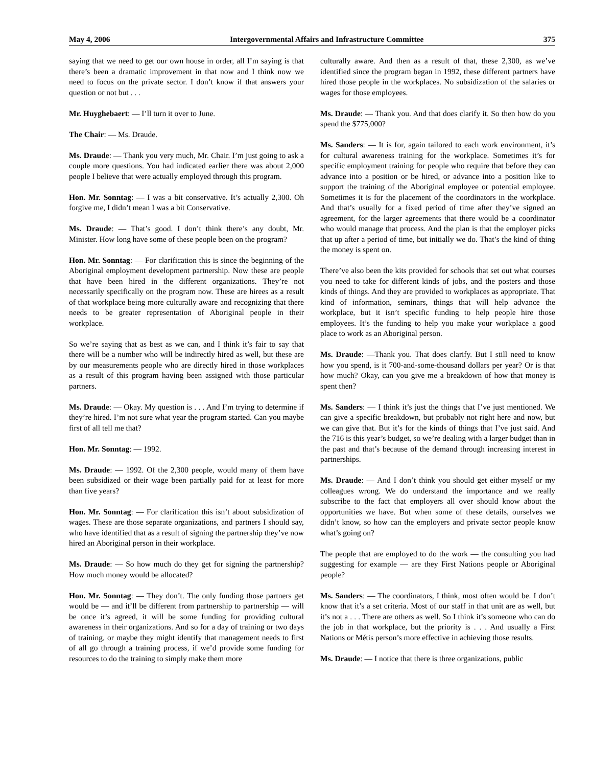May 4, 2006 Intergovernmental Affairs and Infrastructure Committee 375
saying that we need to get our own house in order, all I’m saying is that there’s been a dramatic improvement in that now and I think now we need to focus on the private sector. I don’t know if that answers your question or not but . . .
Mr. Huyghebaert: — I’ll turn it over to June.
The Chair: — Ms. Draude.
Ms. Draude: — Thank you very much, Mr. Chair. I’m just going to ask a couple more questions. You had indicated earlier there was about 2,000 people I believe that were actually employed through this program.
Hon. Mr. Sonntag: — I was a bit conservative. It’s actually 2,300. Oh forgive me, I didn’t mean I was a bit Conservative.
Ms. Draude: — That’s good. I don’t think there’s any doubt, Mr. Minister. How long have some of these people been on the program?
Hon. Mr. Sonntag: — For clarification this is since the beginning of the Aboriginal employment development partnership. Now these are people that have been hired in the different organizations. They’re not necessarily specifically on the program now. These are hirees as a result of that workplace being more culturally aware and recognizing that there needs to be greater representation of Aboriginal people in their workplace.
So we’re saying that as best as we can, and I think it’s fair to say that there will be a number who will be indirectly hired as well, but these are by our measurements people who are directly hired in those workplaces as a result of this program having been assigned with those particular partners.
Ms. Draude: — Okay. My question is . . . And I’m trying to determine if they’re hired. I’m not sure what year the program started. Can you maybe first of all tell me that?
Hon. Mr. Sonntag: — 1992.
Ms. Draude: — 1992. Of the 2,300 people, would many of them have been subsidized or their wage been partially paid for at least for more than five years?
Hon. Mr. Sonntag: — For clarification this isn’t about subsidization of wages. These are those separate organizations, and partners I should say, who have identified that as a result of signing the partnership they’ve now hired an Aboriginal person in their workplace.
Ms. Draude: — So how much do they get for signing the partnership? How much money would be allocated?
Hon. Mr. Sonntag: — They don’t. The only funding those partners get would be — and it’ll be different from partnership to partnership — will be once it’s agreed, it will be some funding for providing cultural awareness in their organizations. And so for a day of training or two days of training, or maybe they might identify that management needs to first of all go through a training process, if we’d provide some funding for resources to do the training to simply make them more
culturally aware. And then as a result of that, these 2,300, as we’ve identified since the program began in 1992, these different partners have hired those people in the workplaces. No subsidization of the salaries or wages for those employees.
Ms. Draude: — Thank you. And that does clarify it. So then how do you spend the $775,000?
Ms. Sanders: — It is for, again tailored to each work environment, it’s for cultural awareness training for the workplace. Sometimes it’s for specific employment training for people who require that before they can advance into a position or be hired, or advance into a position like to support the training of the Aboriginal employee or potential employee. Sometimes it is for the placement of the coordinators in the workplace. And that’s usually for a fixed period of time after they’ve signed an agreement, for the larger agreements that there would be a coordinator who would manage that process. And the plan is that the employer picks that up after a period of time, but initially we do. That’s the kind of thing the money is spent on.
There’ve also been the kits provided for schools that set out what courses you need to take for different kinds of jobs, and the posters and those kinds of things. And they are provided to workplaces as appropriate. That kind of information, seminars, things that will help advance the workplace, but it isn’t specific funding to help people hire those employees. It’s the funding to help you make your workplace a good place to work as an Aboriginal person.
Ms. Draude: —Thank you. That does clarify. But I still need to know how you spend, is it 700-and-some-thousand dollars per year? Or is that how much? Okay, can you give me a breakdown of how that money is spent then?
Ms. Sanders: — I think it’s just the things that I’ve just mentioned. We can give a specific breakdown, but probably not right here and now, but we can give that. But it’s for the kinds of things that I’ve just said. And the 716 is this year’s budget, so we’re dealing with a larger budget than in the past and that’s because of the demand through increasing interest in partnerships.
Ms. Draude: — And I don’t think you should get either myself or my colleagues wrong. We do understand the importance and we really subscribe to the fact that employers all over should know about the opportunities we have. But when some of these details, ourselves we didn’t know, so how can the employers and private sector people know what’s going on?
The people that are employed to do the work — the consulting you had suggesting for example — are they First Nations people or Aboriginal people?
Ms. Sanders: — The coordinators, I think, most often would be. I don’t know that it’s a set criteria. Most of our staff in that unit are as well, but it’s not a . . . There are others as well. So I think it’s someone who can do the job in that workplace, but the priority is . . . And usually a First Nations or Métis person’s more effective in achieving those results.
Ms. Draude: — I notice that there is three organizations, public